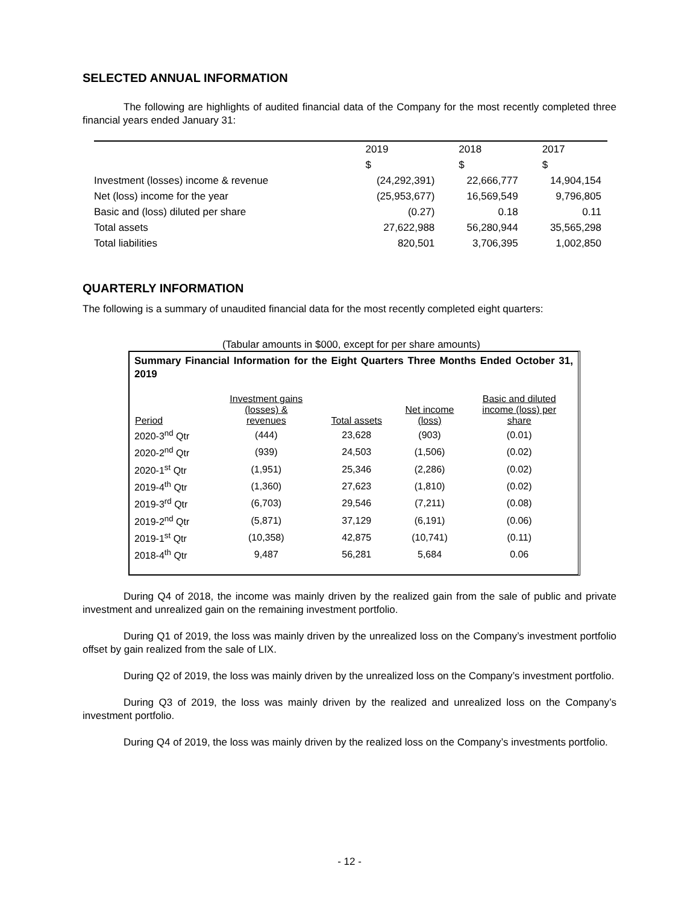SELECTED ANNUAL INFORMATION
The following are highlights of audited financial data of the Company for the most recently completed three financial years ended January 31:
| | 2019 | 2018 | 2017 |
| --- | --- | --- | --- |
| | $ | $ | $ |
| Investment (losses) income & revenue | (24,292,391) | 22,666,777 | 14,904,154 |
| Net (loss) income for the year | (25,953,677) | 16,569,549 | 9,796,805 |
| Basic and (loss) diluted per share | (0.27) | 0.18 | 0.11 |
| Total assets | 27,622,988 | 56,280,944 | 35,565,298 |
| Total liabilities | 820,501 | 3,706,395 | 1,002,850 |
QUARTERLY INFORMATION
The following is a summary of unaudited financial data for the most recently completed eight quarters:
(Tabular amounts in $000, except for per share amounts)
Summary Financial Information for the Eight Quarters Three Months Ended October 31, 2019
| Period | Investment gains (losses) & revenues | Total assets | Net income (loss) | Basic and diluted income (loss) per share |
| --- | --- | --- | --- | --- |
| 2020-3<sup>nd</sup> Qtr | (444) | 23,628 | (903) | (0.01) |
| 2020-2<sup>nd</sup> Qtr | (939) | 24,503 | (1,506) | (0.02) |
| 2020-1<sup>st</sup> Qtr | (1,951) | 25,346 | (2,286) | (0.02) |
| 2019-4<sup>th</sup> Qtr | (1,360) | 27,623 | (1,810) | (0.02) |
| 2019-3<sup>rd</sup> Qtr | (6,703) | 29,546 | (7,211) | (0.08) |
| 2019-2<sup>nd</sup> Qtr | (5,871) | 37,129 | (6,191) | (0.06) |
| 2019-1<sup>st</sup> Qtr | (10,358) | 42,875 | (10,741) | (0.11) |
| 2018-4<sup>th</sup> Qtr | 9,487 | 56,281 | 5,684 | 0.06 |
During Q4 of 2018, the income was mainly driven by the realized gain from the sale of public and private investment and unrealized gain on the remaining investment portfolio.
During Q1 of 2019, the loss was mainly driven by the unrealized loss on the Company’s investment portfolio offset by gain realized from the sale of LIX.
During Q2 of 2019, the loss was mainly driven by the unrealized loss on the Company’s investment portfolio.
During Q3 of 2019, the loss was mainly driven by the realized and unrealized loss on the Company’s investment portfolio.
During Q4 of 2019, the loss was mainly driven by the realized loss on the Company’s investments portfolio.
- 12 -